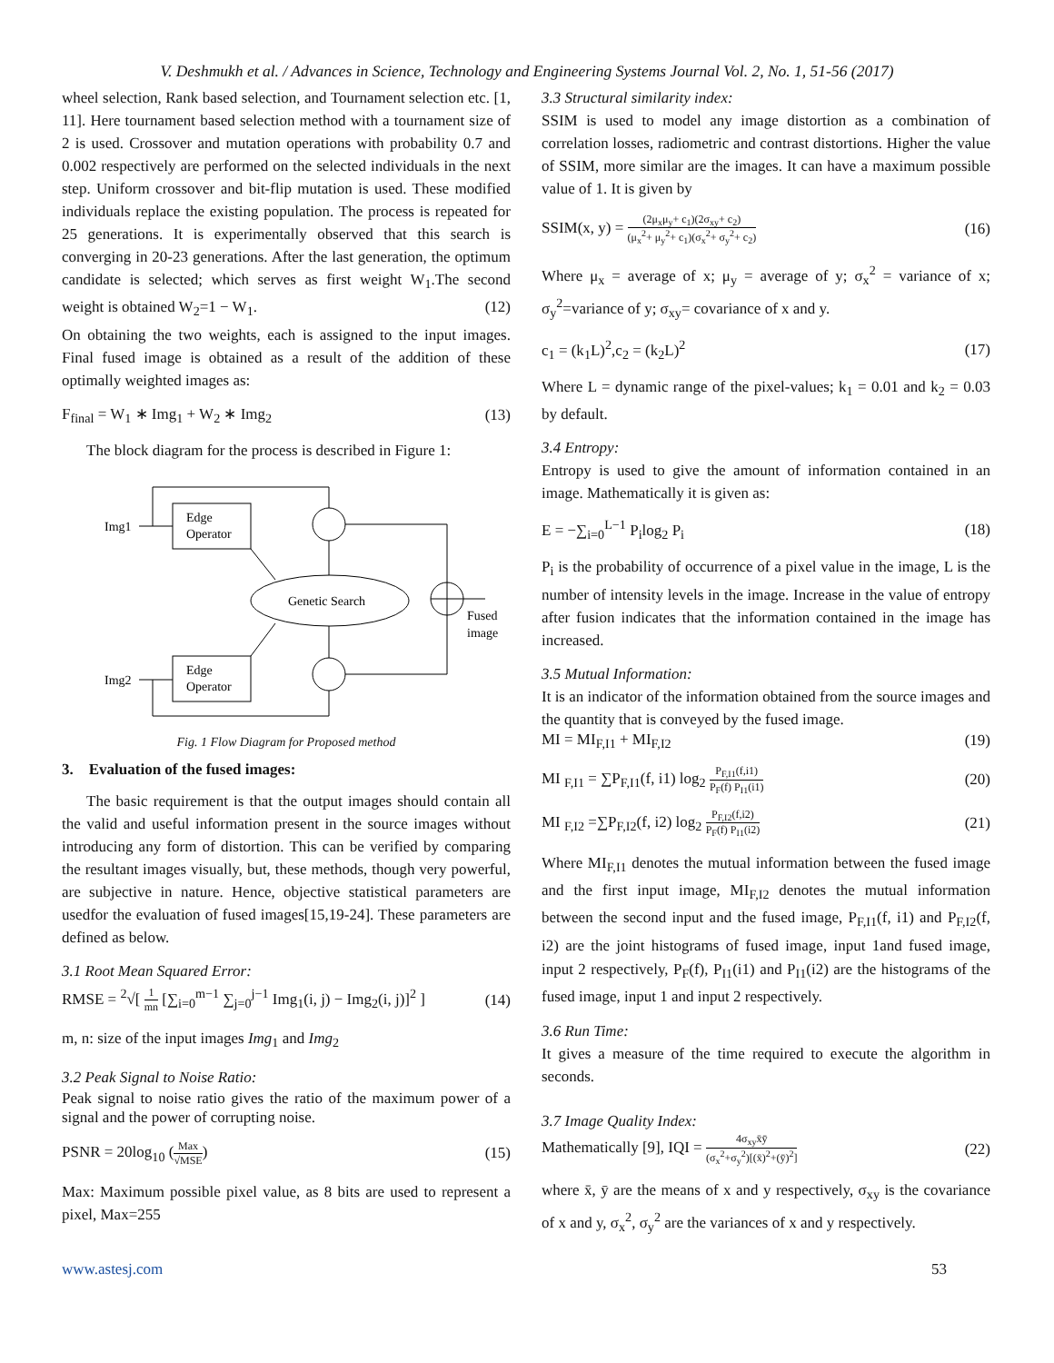V. Deshmukh et al. / Advances in Science, Technology and Engineering Systems Journal Vol. 2, No. 1, 51-56 (2017)
wheel selection, Rank based selection, and Tournament selection etc. [1, 11]. Here tournament based selection method with a tournament size of 2 is used. Crossover and mutation operations with probability 0.7 and 0.002 respectively are performed on the selected individuals in the next step. Uniform crossover and bit-flip mutation is used. These modified individuals replace the existing population. The process is repeated for 25 generations. It is experimentally observed that this search is converging in 20-23 generations. After the last generation, the optimum candidate is selected; which serves as first weight W<sub>1</sub>.The second weight is obtained W<sub>2</sub>=1 − W<sub>1</sub>. (12)
On obtaining the two weights, each is assigned to the input images. Final fused image is obtained as a result of the addition of these optimally weighted images as:
F<sub>final</sub> = W<sub>1</sub> ∗ Img<sub>1</sub> + W<sub>2</sub> ∗ Img<sub>2</sub> (13)
The block diagram for the process is described in Figure 1:
Edge
Operator
Edge
Operator
Img1
Img2
Genetic Search
Fused
image
Fig. 1 Flow Diagram for Proposed method
3. Evaluation of the fused images:
The basic requirement is that the output images should contain all the valid and useful information present in the source images without introducing any form of distortion. This can be verified by comparing the resultant images visually, but, these methods, though very powerful, are subjective in nature. Hence, objective statistical parameters are usedfor the evaluation of fused images[15,19-24]. These parameters are defined as below.
3.1 Root Mean Squared Error:
RMSE = <sup>2</sup>√[ 1 mn [∑<sub>i=0</sub><sup>m−1</sup> ∑<sub>j=0</sub><sup>j−1</sup> Img<sub>1</sub>(i, j) − Img<sub>2</sub>(i, j)]<sup>2</sup> ] (14)
m, n: size of the input images Img<sub>1</sub> and Img<sub>2</sub>
3.2 Peak Signal to Noise Ratio:
Peak signal to noise ratio gives the ratio of the maximum power of a signal and the power of corrupting noise.
PSNR = 20log<sub>10</sub> (Max √MSE) (15)
Max: Maximum possible pixel value, as 8 bits are used to represent a pixel, Max=255
3.3 Structural similarity index:
SSIM is used to model any image distortion as a combination of correlation losses, radiometric and contrast distortions. Higher the value of SSIM, more similar are the images. It can have a maximum possible value of 1. It is given by
SSIM(x, y) = (2μ<sub>x</sub>μ<sub>y</sub>+ c<sub>1</sub>)(2σ<sub>xy</sub>+ c<sub>2</sub>) (μ<sub>x</sub><sup>2</sup>+ μ<sub>y</sub><sup>2</sup>+ c<sub>1</sub>)(σ<sub>x</sub><sup>2</sup>+ σ<sub>y</sub><sup>2</sup>+ c<sub>2</sub>) (16)
Where μ<sub>x</sub> = average of x; μ<sub>y</sub> = average of y; σ<sub>x</sub><sup>2</sup> = variance of x; σ<sub>y</sub><sup>2</sup>=variance of y; σ<sub>xy</sub>= covariance of x and y.
c<sub>1</sub> = (k<sub>1</sub>L)<sup>2</sup>,c<sub>2</sub> = (k<sub>2</sub>L)<sup>2</sup> (17)
Where L = dynamic range of the pixel-values; k<sub>1</sub> = 0.01 and k<sub>2</sub> = 0.03 by default.
3.4 Entropy:
Entropy is used to give the amount of information contained in an image. Mathematically it is given as:
E = −∑<sub>i=0</sub><sup>L−1</sup> P<sub>i</sub>log<sub>2</sub> P<sub>i</sub> (18)
P<sub>i</sub> is the probability of occurrence of a pixel value in the image, L is the number of intensity levels in the image. Increase in the value of entropy after fusion indicates that the information contained in the image has increased.
3.5 Mutual Information:
It is an indicator of the information obtained from the source images and the quantity that is conveyed by the fused image.
MI = MI<sub>F,I1</sub> + MI<sub>F,I2</sub> (19)
MI <sub>F,I1</sub> = ∑P<sub>F,I1</sub>(f, i1) log<sub>2</sub> P<sub>F,I1</sub>(f,i1) P<sub>F</sub>(f) P<sub>I1</sub>(i1) (20)
MI <sub>F,I2</sub> =∑P<sub>F,I2</sub>(f, i2) log<sub>2</sub> P<sub>F,I2</sub>(f,i2) P<sub>F</sub>(f) P<sub>I1</sub>(i2) (21)
Where MI<sub>F,I1</sub> denotes the mutual information between the fused image and the first input image, MI<sub>F,I2</sub> denotes the mutual information between the second input and the fused image, P<sub>F,I1</sub>(f, i1) and P<sub>F,I2</sub>(f, i2) are the joint histograms of fused image, input 1and fused image, input 2 respectively, P<sub>F</sub>(f), P<sub>I1</sub>(i1) and P<sub>I1</sub>(i2) are the histograms of the fused image, input 1 and input 2 respectively.
3.6 Run Time:
It gives a measure of the time required to execute the algorithm in seconds.
3.7 Image Quality Index:
Mathematically [9], IQI = 4σ<sub>xy</sub>x̄ȳ (σ<sub>x</sub><sup>2</sup>+σ<sub>y</sub><sup>2</sup>)[(x̄)<sup>2</sup>+(ȳ)<sup>2</sup>] (22)
where x̄, ȳ are the means of x and y respectively, σ<sub>xy</sub> is the covariance of x and y, σ<sub>x</sub><sup>2</sup>, σ<sub>y</sub><sup>2</sup> are the variances of x and y respectively.
www.astesj.com 53